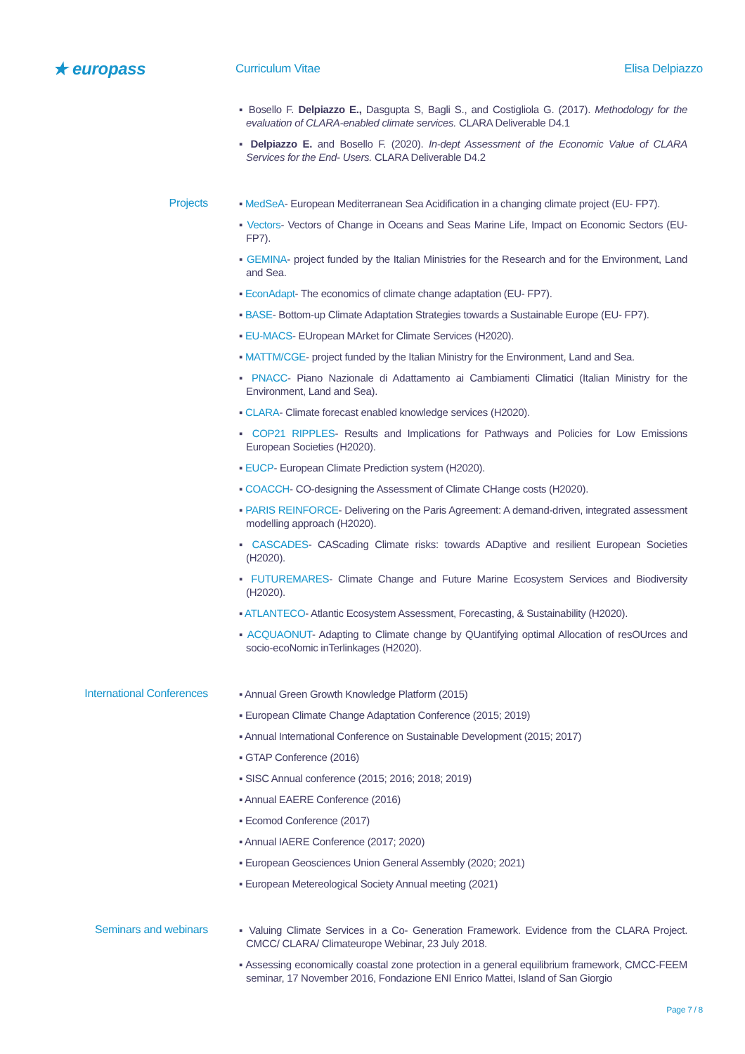★ europass
Curriculum Vitae Elisa Delpiazzo
▪ Bosello F. Delpiazzo E., Dasgupta S, Bagli S., and Costigliola G. (2017). Methodology for the evaluation of CLARA-enabled climate services. CLARA Deliverable D4.1
▪ Delpiazzo E. and Bosello F. (2020). In-dept Assessment of the Economic Value of CLARA Services for the End- Users. CLARA Deliverable D4.2
Projects
▪ MedSeA- European Mediterranean Sea Acidification in a changing climate project (EU- FP7).
▪ Vectors- Vectors of Change in Oceans and Seas Marine Life, Impact on Economic Sectors (EU- FP7).
▪ GEMINA- project funded by the Italian Ministries for the Research and for the Environment, Land and Sea.
▪ EconAdapt- The economics of climate change adaptation (EU- FP7).
▪ BASE- Bottom-up Climate Adaptation Strategies towards a Sustainable Europe (EU- FP7).
▪ EU-MACS- EUropean MArket for Climate Services (H2020).
▪ MATTM/CGE- project funded by the Italian Ministry for the Environment, Land and Sea.
▪ PNACC- Piano Nazionale di Adattamento ai Cambiamenti Climatici (Italian Ministry for the Environment, Land and Sea).
▪ CLARA- Climate forecast enabled knowledge services (H2020).
▪ COP21 RIPPLES- Results and Implications for Pathways and Policies for Low Emissions European Societies (H2020).
▪ EUCP- European Climate Prediction system (H2020).
▪ COACCH- CO-designing the Assessment of Climate CHange costs (H2020).
▪ PARIS REINFORCE- Delivering on the Paris Agreement: A demand-driven, integrated assessment modelling approach (H2020).
▪ CASCADES- CAScading Climate risks: towards ADaptive and resilient European Societies (H2020).
▪ FUTUREMARES- Climate Change and Future Marine Ecosystem Services and Biodiversity (H2020).
▪ ATLANTECO- Atlantic Ecosystem Assessment, Forecasting, & Sustainability (H2020).
▪ ACQUAONUT- Adapting to Climate change by QUantifying optimal Allocation of resOUrces and socio-ecoNomic inTerlinkages (H2020).
International Conferences
▪ Annual Green Growth Knowledge Platform (2015)
▪ European Climate Change Adaptation Conference (2015; 2019)
▪ Annual International Conference on Sustainable Development (2015; 2017)
▪ GTAP Conference (2016)
▪ SISC Annual conference (2015; 2016; 2018; 2019)
▪ Annual EAERE Conference (2016)
▪ Ecomod Conference (2017)
▪ Annual IAERE Conference (2017; 2020)
▪ European Geosciences Union General Assembly (2020; 2021)
▪ European Metereological Society Annual meeting (2021)
Seminars and webinars
▪ Valuing Climate Services in a Co- Generation Framework. Evidence from the CLARA Project. CMCC/ CLARA/ Climateurope Webinar, 23 July 2018.
▪ Assessing economically coastal zone protection in a general equilibrium framework, CMCC-FEEM seminar, 17 November 2016, Fondazione ENI Enrico Mattei, Island of San Giorgio
Page 7 / 8